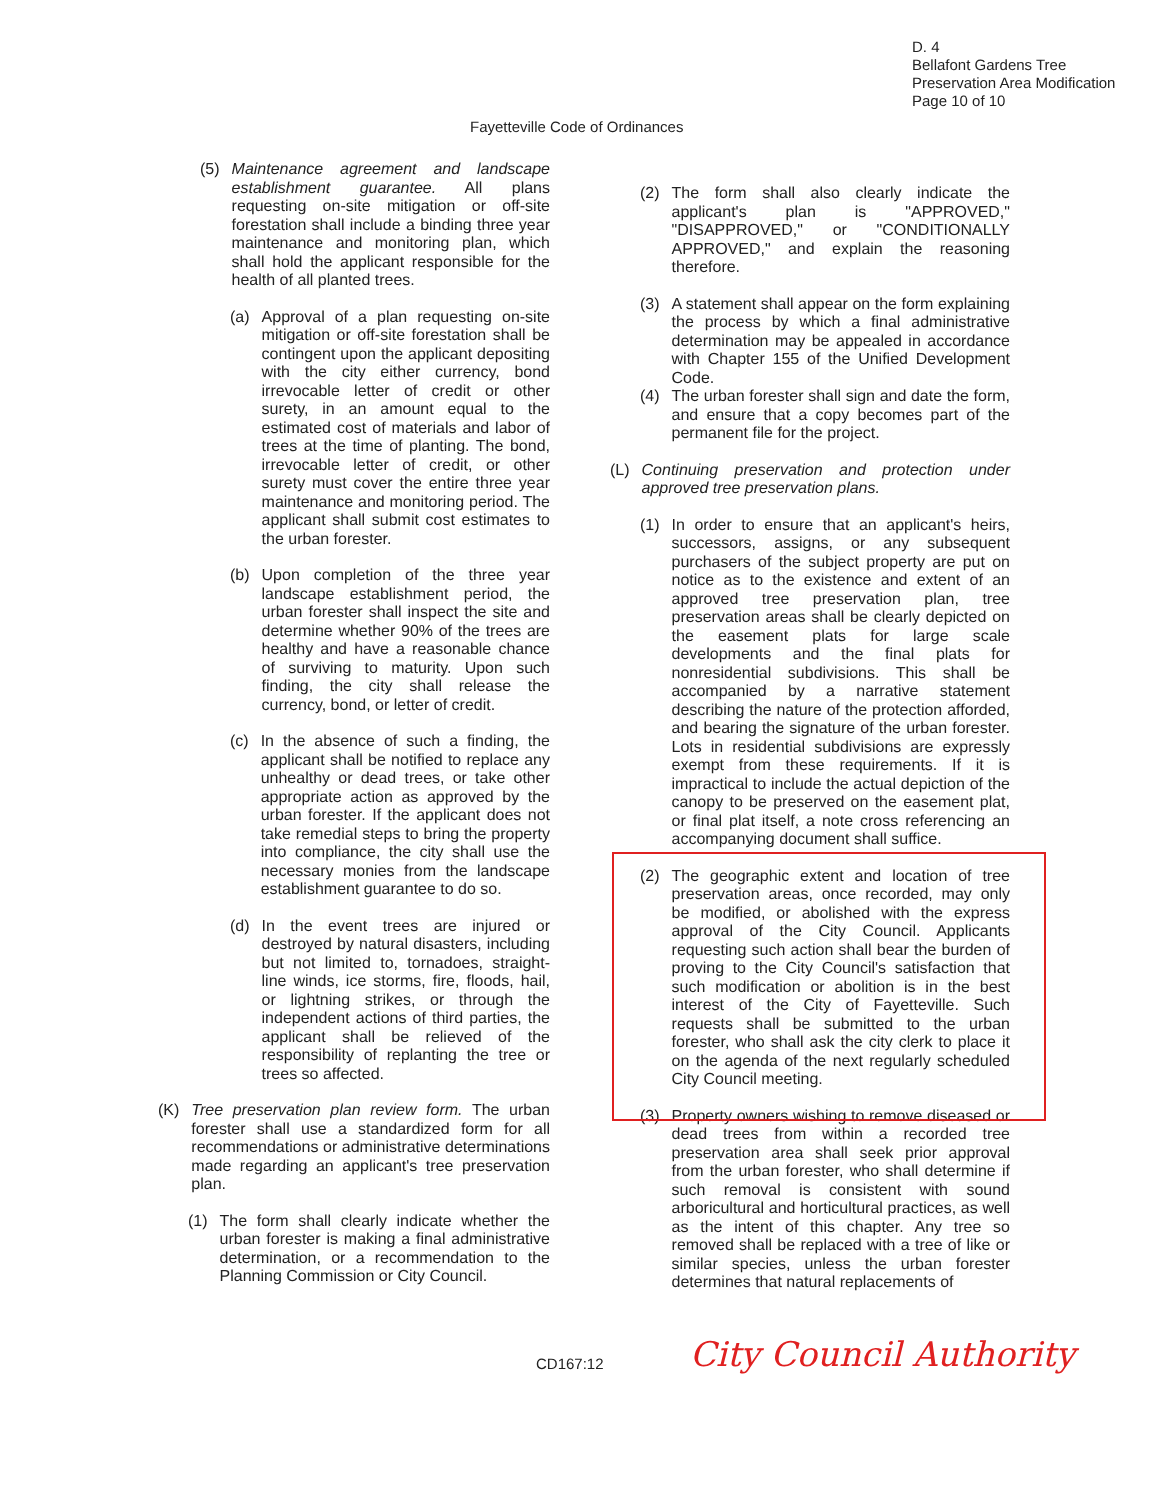D. 4
Bellafont Gardens Tree
Preservation Area Modification
Page 10 of 10
Fayetteville Code of Ordinances
(5) Maintenance agreement and landscape establishment guarantee. All plans requesting on-site mitigation or off-site forestation shall include a binding three year maintenance and monitoring plan, which shall hold the applicant responsible for the health of all planted trees.
(a) Approval of a plan requesting on-site mitigation or off-site forestation shall be contingent upon the applicant depositing with the city either currency, bond irrevocable letter of credit or other surety, in an amount equal to the estimated cost of materials and labor of trees at the time of planting. The bond, irrevocable letter of credit, or other surety must cover the entire three year maintenance and monitoring period. The applicant shall submit cost estimates to the urban forester.
(b) Upon completion of the three year landscape establishment period, the urban forester shall inspect the site and determine whether 90% of the trees are healthy and have a reasonable chance of surviving to maturity. Upon such finding, the city shall release the currency, bond, or letter of credit.
(c) In the absence of such a finding, the applicant shall be notified to replace any unhealthy or dead trees, or take other appropriate action as approved by the urban forester. If the applicant does not take remedial steps to bring the property into compliance, the city shall use the necessary monies from the landscape establishment guarantee to do so.
(d) In the event trees are injured or destroyed by natural disasters, including but not limited to, tornadoes, straight-line winds, ice storms, fire, floods, hail, or lightning strikes, or through the independent actions of third parties, the applicant shall be relieved of the responsibility of replanting the tree or trees so affected.
(K) Tree preservation plan review form. The urban forester shall use a standardized form for all recommendations or administrative determinations made regarding an applicant's tree preservation plan.
(1) The form shall clearly indicate whether the urban forester is making a final administrative determination, or a recommendation to the Planning Commission or City Council.
(2) The form shall also clearly indicate the applicant's plan is "APPROVED," "DISAPPROVED," or "CONDITIONALLY APPROVED," and explain the reasoning therefore.
(3) A statement shall appear on the form explaining the process by which a final administrative determination may be appealed in accordance with Chapter 155 of the Unified Development Code.
(4) The urban forester shall sign and date the form, and ensure that a copy becomes part of the permanent file for the project.
(L) Continuing preservation and protection under approved tree preservation plans.
(1) In order to ensure that an applicant's heirs, successors, assigns, or any subsequent purchasers of the subject property are put on notice as to the existence and extent of an approved tree preservation plan, tree preservation areas shall be clearly depicted on the easement plats for large scale developments and the final plats for nonresidential subdivisions. This shall be accompanied by a narrative statement describing the nature of the protection afforded, and bearing the signature of the urban forester. Lots in residential subdivisions are expressly exempt from these requirements. If it is impractical to include the actual depiction of the canopy to be preserved on the easement plat, or final plat itself, a note cross referencing an accompanying document shall suffice.
(2) The geographic extent and location of tree preservation areas, once recorded, may only be modified, or abolished with the express approval of the City Council. Applicants requesting such action shall bear the burden of proving to the City Council's satisfaction that such modification or abolition is in the best interest of the City of Fayetteville. Such requests shall be submitted to the urban forester, who shall ask the city clerk to place it on the agenda of the next regularly scheduled City Council meeting.
(3) Property owners wishing to remove diseased or dead trees from within a recorded tree preservation area shall seek prior approval from the urban forester, who shall determine if such removal is consistent with sound arboricultural and horticultural practices, as well as the intent of this chapter. Any tree so removed shall be replaced with a tree of like or similar species, unless the urban forester determines that natural replacements of
CD167:12 City Council Authority